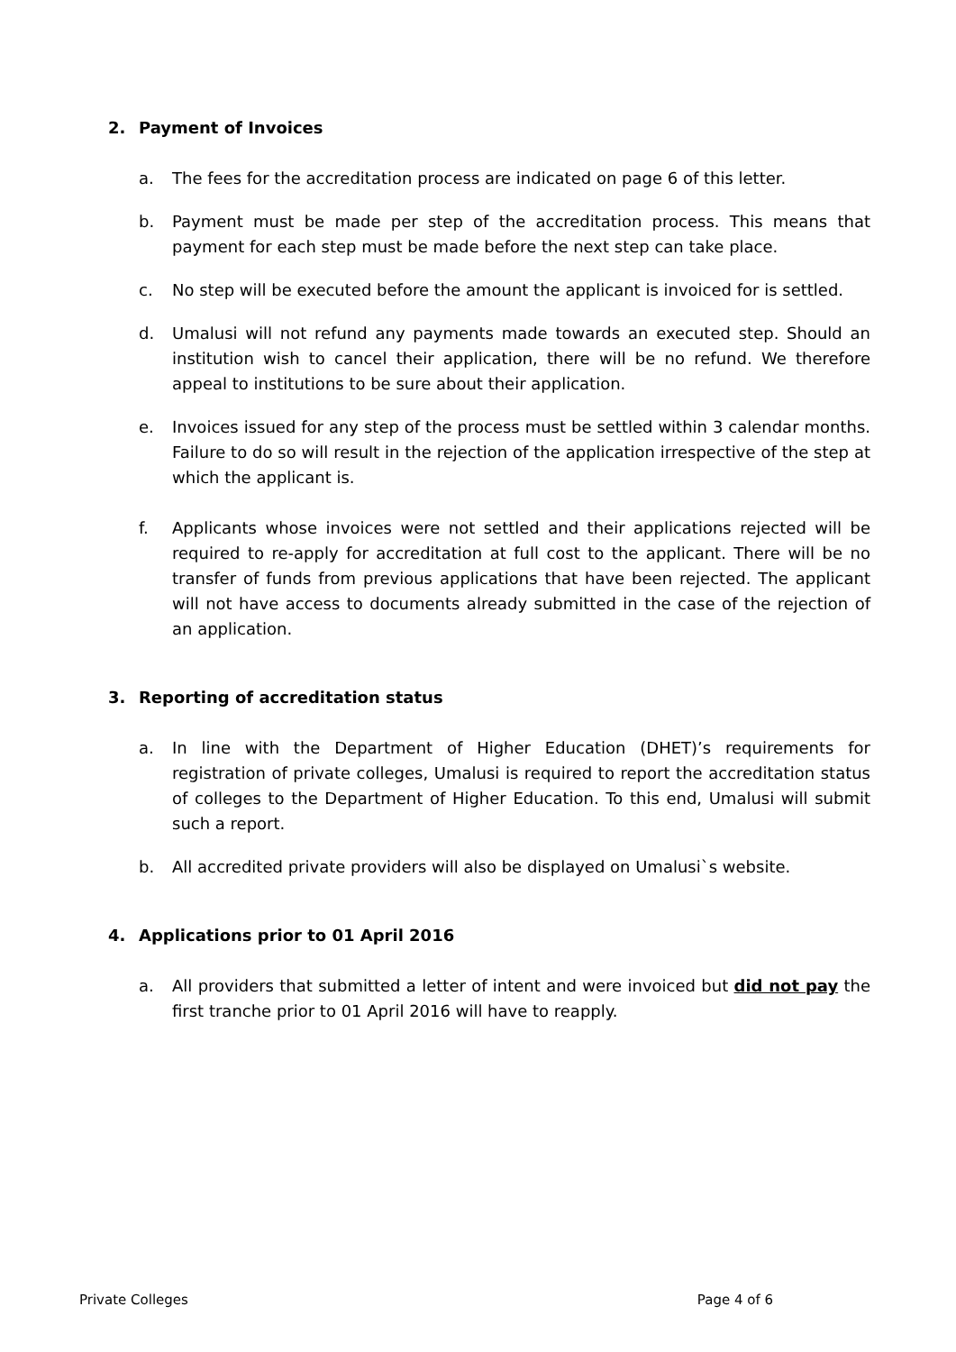2. Payment of Invoices
a. The fees for the accreditation process are indicated on page 6 of this letter.
b. Payment must be made per step of the accreditation process. This means that payment for each step must be made before the next step can take place.
c. No step will be executed before the amount the applicant is invoiced for is settled.
d. Umalusi will not refund any payments made towards an executed step. Should an institution wish to cancel their application, there will be no refund. We therefore appeal to institutions to be sure about their application.
e. Invoices issued for any step of the process must be settled within 3 calendar months. Failure to do so will result in the rejection of the application irrespective of the step at which the applicant is.
f. Applicants whose invoices were not settled and their applications rejected will be required to re-apply for accreditation at full cost to the applicant. There will be no transfer of funds from previous applications that have been rejected. The applicant will not have access to documents already submitted in the case of the rejection of an application.
3. Reporting of accreditation status
a. In line with the Department of Higher Education (DHET)’s requirements for registration of private colleges, Umalusi is required to report the accreditation status of colleges to the Department of Higher Education. To this end, Umalusi will submit such a report.
b. All accredited private providers will also be displayed on Umalusi`s website.
4. Applications prior to 01 April 2016
a. All providers that submitted a letter of intent and were invoiced but did not pay the first tranche prior to 01 April 2016 will have to reapply.
Private Colleges Page 4 of 6